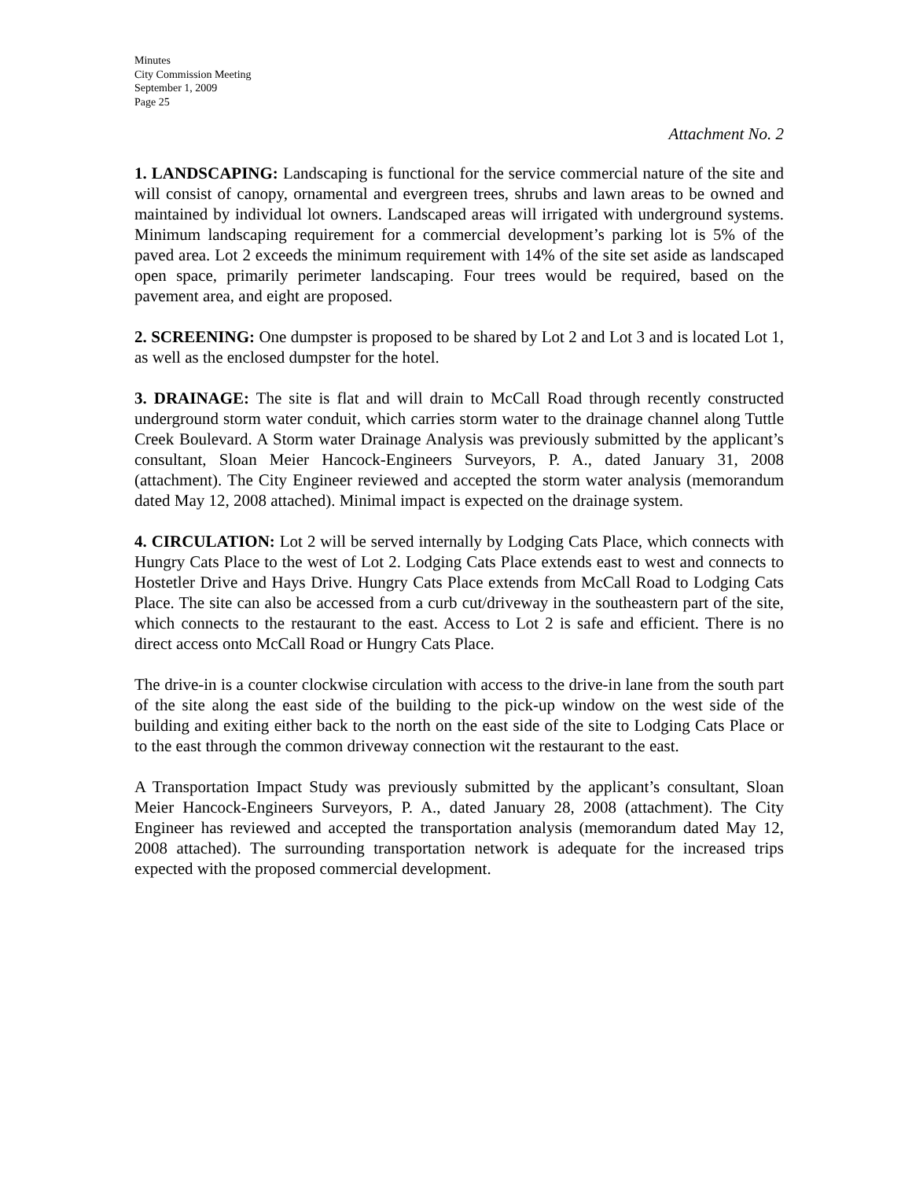Minutes
City Commission Meeting
September 1, 2009
Page 25
Attachment No. 2
1. LANDSCAPING: Landscaping is functional for the service commercial nature of the site and will consist of canopy, ornamental and evergreen trees, shrubs and lawn areas to be owned and maintained by individual lot owners. Landscaped areas will irrigated with underground systems. Minimum landscaping requirement for a commercial development’s parking lot is 5% of the paved area. Lot 2 exceeds the minimum requirement with 14% of the site set aside as landscaped open space, primarily perimeter landscaping. Four trees would be required, based on the pavement area, and eight are proposed.
2. SCREENING: One dumpster is proposed to be shared by Lot 2 and Lot 3 and is located Lot 1, as well as the enclosed dumpster for the hotel.
3. DRAINAGE: The site is flat and will drain to McCall Road through recently constructed underground storm water conduit, which carries storm water to the drainage channel along Tuttle Creek Boulevard. A Storm water Drainage Analysis was previously submitted by the applicant’s consultant, Sloan Meier Hancock-Engineers Surveyors, P. A., dated January 31, 2008 (attachment). The City Engineer reviewed and accepted the storm water analysis (memorandum dated May 12, 2008 attached). Minimal impact is expected on the drainage system.
4. CIRCULATION: Lot 2 will be served internally by Lodging Cats Place, which connects with Hungry Cats Place to the west of Lot 2. Lodging Cats Place extends east to west and connects to Hostetler Drive and Hays Drive. Hungry Cats Place extends from McCall Road to Lodging Cats Place. The site can also be accessed from a curb cut/driveway in the southeastern part of the site, which connects to the restaurant to the east. Access to Lot 2 is safe and efficient. There is no direct access onto McCall Road or Hungry Cats Place.
The drive-in is a counter clockwise circulation with access to the drive-in lane from the south part of the site along the east side of the building to the pick-up window on the west side of the building and exiting either back to the north on the east side of the site to Lodging Cats Place or to the east through the common driveway connection wit the restaurant to the east.
A Transportation Impact Study was previously submitted by the applicant’s consultant, Sloan Meier Hancock-Engineers Surveyors, P. A., dated January 28, 2008 (attachment). The City Engineer has reviewed and accepted the transportation analysis (memorandum dated May 12, 2008 attached). The surrounding transportation network is adequate for the increased trips expected with the proposed commercial development.